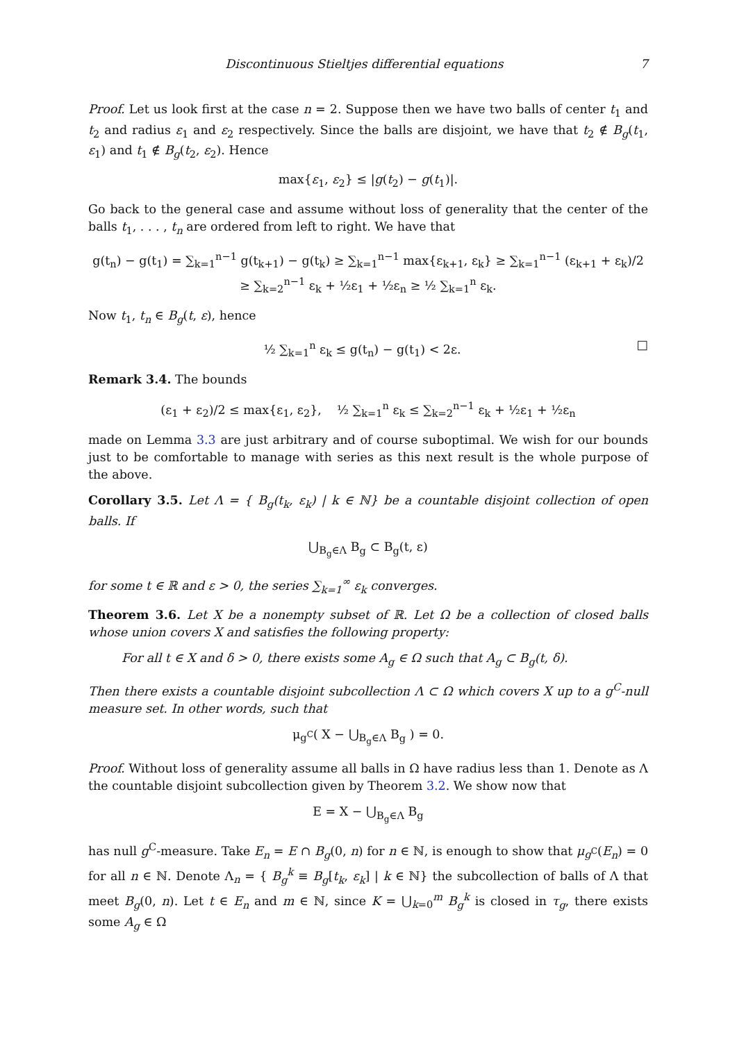Discontinuous Stieltjes differential equations 7
Proof. Let us look first at the case n = 2. Suppose then we have two balls of center t<sub>1</sub> and t<sub>2</sub> and radius ε<sub>1</sub> and ε<sub>2</sub> respectively. Since the balls are disjoint, we have that t<sub>2</sub> ∉ B<sub>g</sub>(t<sub>1</sub>, ε<sub>1</sub>) and t<sub>1</sub> ∉ B<sub>g</sub>(t<sub>2</sub>, ε<sub>2</sub>). Hence
max{ε<sub>1</sub>, ε<sub>2</sub>} ≤ |g(t<sub>2</sub>) − g(t<sub>1</sub>)|.
Go back to the general case and assume without loss of generality that the center of the balls t<sub>1</sub>, . . . , t<sub>n</sub> are ordered from left to right. We have that
g(t<sub>n</sub>) − g(t<sub>1</sub>) = ∑<sub>k=1</sub><sup>n−1</sup> g(t<sub>k+1</sub>) − g(t<sub>k</sub>) ≥ ∑<sub>k=1</sub><sup>n−1</sup> max{ε<sub>k+1</sub>, ε<sub>k</sub>} ≥ ∑<sub>k=1</sub><sup>n−1</sup> (ε<sub>k+1</sub> + ε<sub>k</sub>)/2
≥ ∑<sub>k=2</sub><sup>n−1</sup> ε<sub>k</sub> + ½ε<sub>1</sub> + ½ε<sub>n</sub> ≥ ½ ∑<sub>k=1</sub><sup>n</sup> ε<sub>k</sub>.
Now t<sub>1</sub>, t<sub>n</sub> ∈ B<sub>g</sub>(t, ε), hence
½ ∑<sub>k=1</sub><sup>n</sup> ε<sub>k</sub> ≤ g(t<sub>n</sub>) − g(t<sub>1</sub>) < 2ε. □
Remark 3.4. The bounds
(ε<sub>1</sub> + ε<sub>2</sub>)/2 ≤ max{ε<sub>1</sub>, ε<sub>2</sub>}, ½ ∑<sub>k=1</sub><sup>n</sup> ε<sub>k</sub> ≤ ∑<sub>k=2</sub><sup>n−1</sup> ε<sub>k</sub> + ½ε<sub>1</sub> + ½ε<sub>n</sub>
made on Lemma 3.3 are just arbitrary and of course suboptimal. We wish for our bounds just to be comfortable to manage with series as this next result is the whole purpose of the above.
Corollary 3.5. Let Λ = { B<sub>g</sub>(t<sub>k</sub>, ε<sub>k</sub>) | k ∈ ℕ} be a countable disjoint collection of open balls. If
⋃<sub>B<sub>g</sub>∈Λ</sub> B<sub>g</sub> ⊂ B<sub>g</sub>(t, ε)
for some t ∈ ℝ and ε > 0, the series ∑<sub>k=1</sub><sup>∞</sup> ε<sub>k</sub> converges.
Theorem 3.6. Let X be a nonempty subset of ℝ. Let Ω be a collection of closed balls whose union covers X and satisfies the following property:
For all t ∈ X and δ > 0, there exists some A<sub>g</sub> ∈ Ω such that A<sub>g</sub> ⊂ B<sub>g</sub>(t, δ).
Then there exists a countable disjoint subcollection Λ ⊂ Ω which covers X up to a g<sup>C</sup>-null measure set. In other words, such that
μ<sub>g<sup>C</sup></sub>( X − ⋃<sub>B<sub>g</sub>∈Λ</sub> B<sub>g</sub> ) = 0.
Proof. Without loss of generality assume all balls in Ω have radius less than 1. Denote as Λ the countable disjoint subcollection given by Theorem 3.2. We show now that
E = X − ⋃<sub>B<sub>g</sub>∈Λ</sub> B<sub>g</sub>
has null g<sup>C</sup>-measure. Take E<sub>n</sub> = E ∩ B<sub>g</sub>(0, n) for n ∈ ℕ, is enough to show that μ<sub>g<sup>C</sup></sub>(E<sub>n</sub>) = 0 for all n ∈ ℕ. Denote Λ<sub>n</sub> = { B<sub>g</sub><sup>k</sup> ≡ B<sub>g</sub>[t<sub>k</sub>, ε<sub>k</sub>] | k ∈ ℕ} the subcollection of balls of Λ that meet B<sub>g</sub>(0, n). Let t ∈ E<sub>n</sub> and m ∈ ℕ, since K = ⋃<sub>k=0</sub><sup>m</sup> B<sub>g</sub><sup>k</sup> is closed in τ<sub>g</sub>, there exists some A<sub>g</sub> ∈ Ω